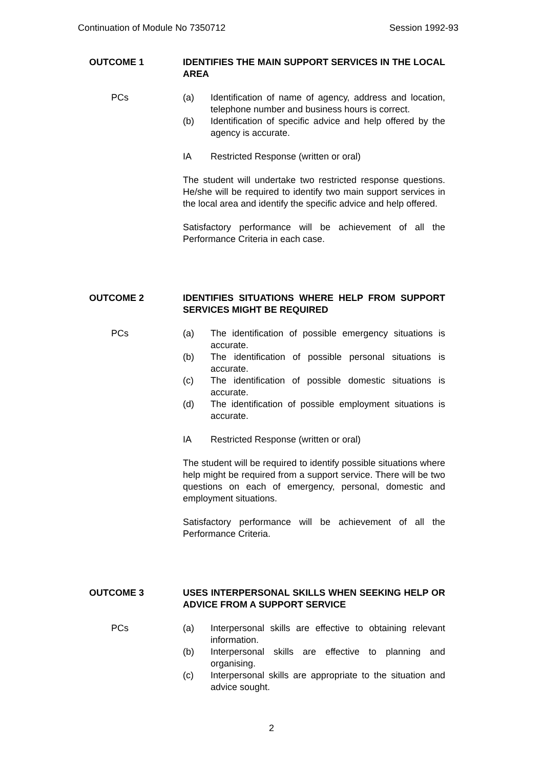Continuation of Module No 7350712 Session 1992-93
OUTCOME 1 IDENTIFIES THE MAIN SUPPORT SERVICES IN THE LOCAL AREA
PCs (a) Identification of name of agency, address and location, telephone number and business hours is correct.
(b) Identification of specific advice and help offered by the agency is accurate.
IA Restricted Response (written or oral)
The student will undertake two restricted response questions. He/she will be required to identify two main support services in the local area and identify the specific advice and help offered.
Satisfactory performance will be achievement of all the Performance Criteria in each case.
OUTCOME 2 IDENTIFIES SITUATIONS WHERE HELP FROM SUPPORT SERVICES MIGHT BE REQUIRED
PCs (a) The identification of possible emergency situations is accurate.
(b) The identification of possible personal situations is accurate.
(c) The identification of possible domestic situations is accurate.
(d) The identification of possible employment situations is accurate.
IA Restricted Response (written or oral)
The student will be required to identify possible situations where help might be required from a support service. There will be two questions on each of emergency, personal, domestic and employment situations.
Satisfactory performance will be achievement of all the Performance Criteria.
OUTCOME 3 USES INTERPERSONAL SKILLS WHEN SEEKING HELP OR ADVICE FROM A SUPPORT SERVICE
PCs (a) Interpersonal skills are effective to obtaining relevant information.
(b) Interpersonal skills are effective to planning and organising.
(c) Interpersonal skills are appropriate to the situation and advice sought.
2